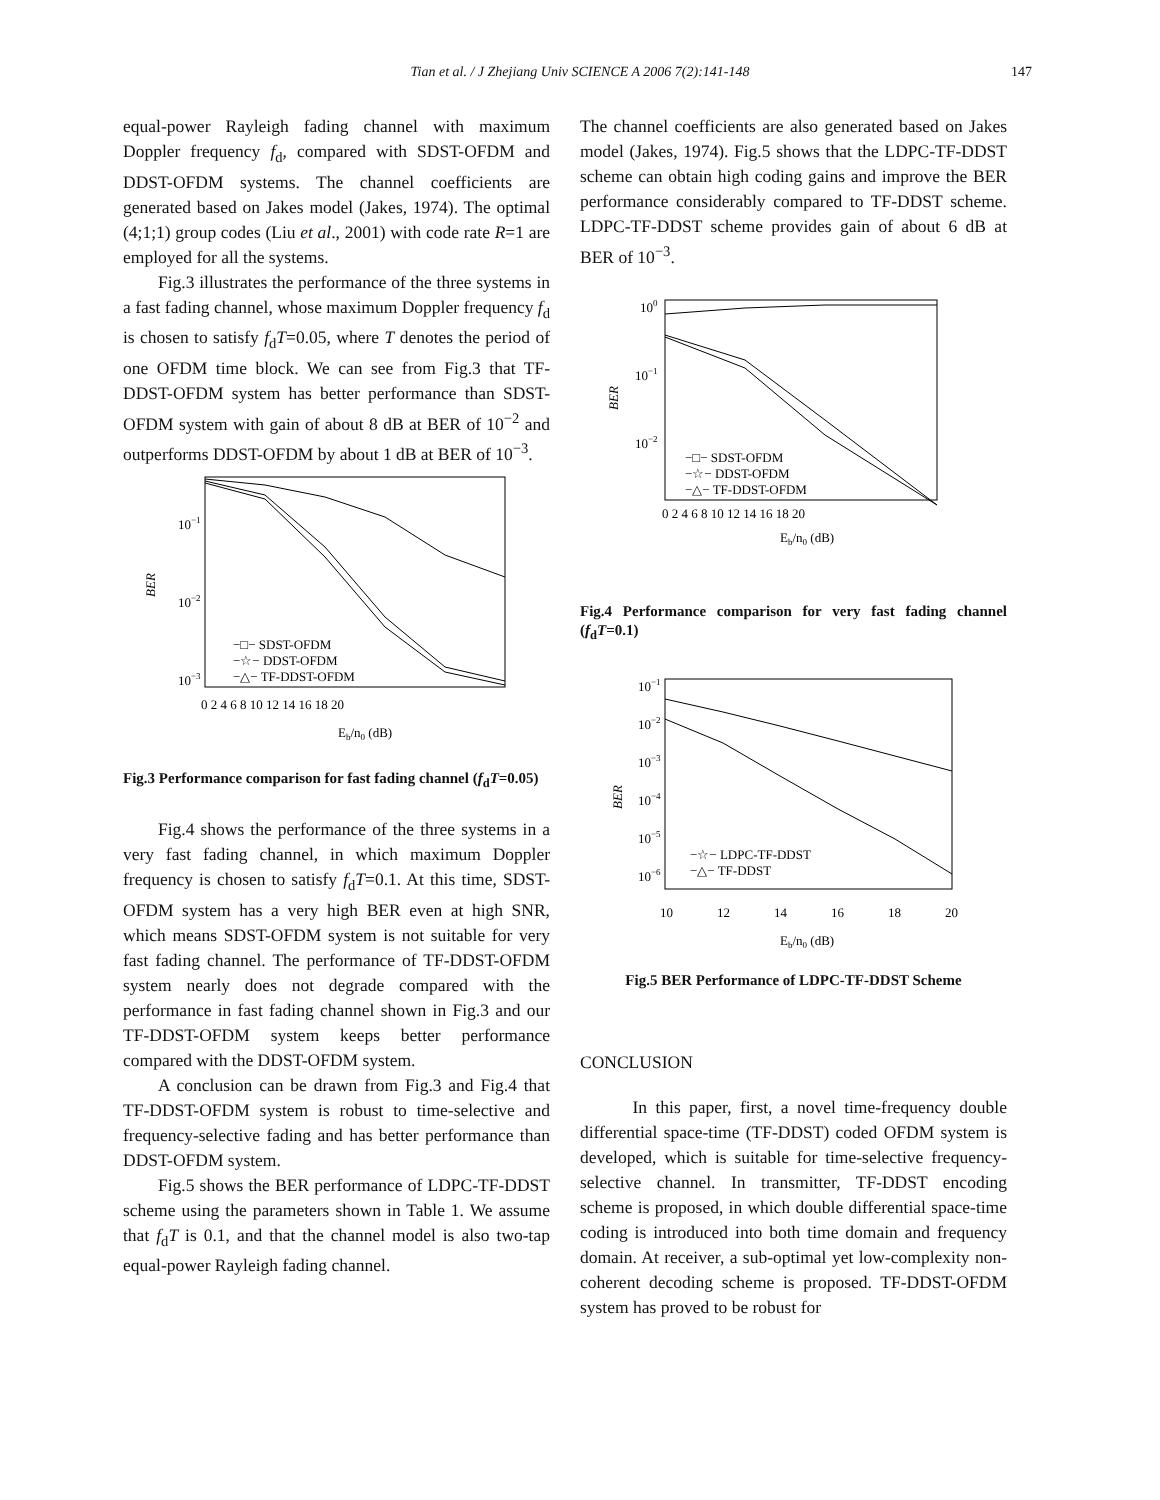Tian et al. / J Zhejiang Univ SCIENCE A 2006 7(2):141-148 147
equal-power Rayleigh fading channel with maximum Doppler frequency f<sub>d</sub>, compared with SDST-OFDM and DDST-OFDM systems. The channel coefficients are generated based on Jakes model (Jakes, 1974). The optimal (4;1;1) group codes (Liu et al., 2001) with code rate R=1 are employed for all the systems.
Fig.3 illustrates the performance of the three systems in a fast fading channel, whose maximum Doppler frequency f<sub>d</sub> is chosen to satisfy f<sub>d</sub>T=0.05, where T denotes the period of one OFDM time block. We can see from Fig.3 that TF-DDST-OFDM system has better performance than SDST-OFDM system with gain of about 8 dB at BER of 10<sup>−2</sup> and outperforms DDST-OFDM by about 1 dB at BER of 10<sup>−3</sup>.
10−1
10−2
10−3
BER
0 2 4 6 8 10 12 14 16 18 20
Eb/n0 (dB)
−□− SDST-OFDM
−☆− DDST-OFDM
−△− TF-DDST-OFDM
Fig.3 Performance comparison for fast fading channel (f<sub>d</sub>T=0.05)
Fig.4 shows the performance of the three systems in a very fast fading channel, in which maximum Doppler frequency is chosen to satisfy f<sub>d</sub>T=0.1. At this time, SDST-OFDM system has a very high BER even at high SNR, which means SDST-OFDM system is not suitable for very fast fading channel. The performance of TF-DDST-OFDM system nearly does not degrade compared with the performance in fast fading channel shown in Fig.3 and our TF-DDST-OFDM system keeps better performance compared with the DDST-OFDM system.
A conclusion can be drawn from Fig.3 and Fig.4 that TF-DDST-OFDM system is robust to time-selective and frequency-selective fading and has better performance than DDST-OFDM system.
Fig.5 shows the BER performance of LDPC-TF-DDST scheme using the parameters shown in Table 1. We assume that f<sub>d</sub>T is 0.1, and that the channel model is also two-tap equal-power Rayleigh fading channel.
The channel coefficients are also generated based on Jakes model (Jakes, 1974). Fig.5 shows that the LDPC-TF-DDST scheme can obtain high coding gains and improve the BER performance considerably compared to TF-DDST scheme. LDPC-TF-DDST scheme provides gain of about 6 dB at BER of 10<sup>−3</sup>.
100
10−1
10−2
BER
0 2 4 6 8 10 12 14 16 18 20
Eb/n0 (dB)
−□− SDST-OFDM
−☆− DDST-OFDM
−△− TF-DDST-OFDM
Fig.4 Performance comparison for very fast fading channel (f<sub>d</sub>T=0.1)
10−1
10−2
10−3
10−4
10−5
10−6
BER
10
12
14
16
18
20
Eb/n0 (dB)
−☆− LDPC-TF-DDST
−△− TF-DDST
Fig.5 BER Performance of LDPC-TF-DDST Scheme
CONCLUSION
In this paper, first, a novel time-frequency double differential space-time (TF-DDST) coded OFDM system is developed, which is suitable for time-selective frequency-selective channel. In transmitter, TF-DDST encoding scheme is proposed, in which double differential space-time coding is introduced into both time domain and frequency domain. At receiver, a sub-optimal yet low-complexity non-coherent decoding scheme is proposed. TF-DDST-OFDM system has proved to be robust for